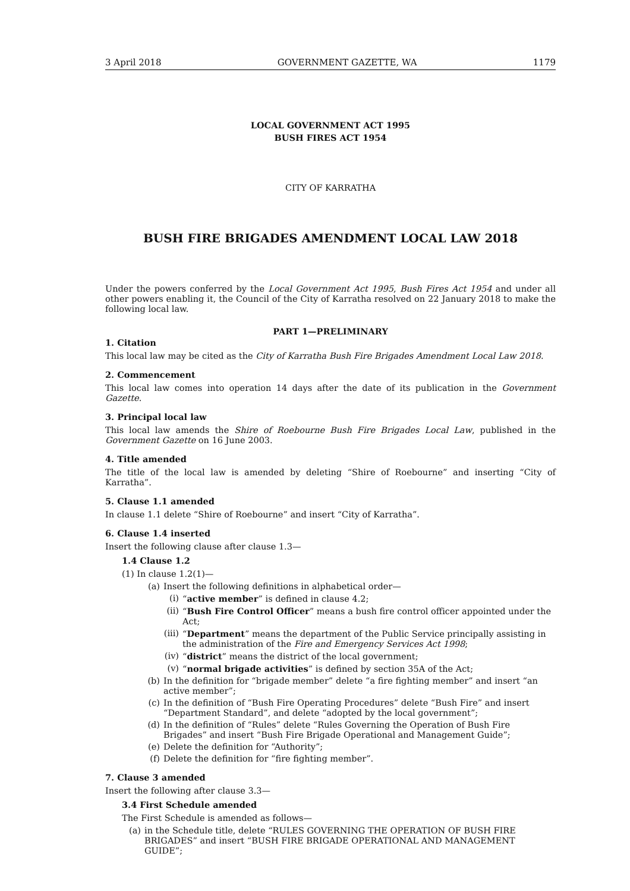3 April 2018 GOVERNMENT GAZETTE, WA 1179
LOCAL GOVERNMENT ACT 1995
BUSH FIRES ACT 1954
CITY OF KARRATHA
BUSH FIRE BRIGADES AMENDMENT LOCAL LAW 2018
Under the powers conferred by the Local Government Act 1995, Bush Fires Act 1954 and under all other powers enabling it, the Council of the City of Karratha resolved on 22 January 2018 to make the following local law.
PART 1—PRELIMINARY
1. Citation
This local law may be cited as the City of Karratha Bush Fire Brigades Amendment Local Law 2018.
2. Commencement
This local law comes into operation 14 days after the date of its publication in the Government Gazette.
3. Principal local law
This local law amends the Shire of Roebourne Bush Fire Brigades Local Law, published in the Government Gazette on 16 June 2003.
4. Title amended
The title of the local law is amended by deleting “Shire of Roebourne” and inserting “City of Karratha”.
5. Clause 1.1 amended
In clause 1.1 delete “Shire of Roebourne” and insert “City of Karratha”.
6. Clause 1.4 inserted
Insert the following clause after clause 1.3—
1.4 Clause 1.2
(1) In clause 1.2(1)—
(a) Insert the following definitions in alphabetical order—
(i) “active member” is defined in clause 4.2;
(ii) “Bush Fire Control Officer” means a bush fire control officer appointed under the Act;
(iii) “Department” means the department of the Public Service principally assisting in the administration of the Fire and Emergency Services Act 1998;
(iv) “district” means the district of the local government;
(v) “normal brigade activities” is defined by section 35A of the Act;
(b) In the definition for “brigade member” delete “a fire fighting member” and insert “an active member”;
(c) In the definition of “Bush Fire Operating Procedures” delete “Bush Fire” and insert “Department Standard”, and delete “adopted by the local government”;
(d) In the definition of “Rules” delete “Rules Governing the Operation of Bush Fire Brigades” and insert “Bush Fire Brigade Operational and Management Guide”;
(e) Delete the definition for “Authority”;
(f) Delete the definition for “fire fighting member”.
7. Clause 3 amended
Insert the following after clause 3.3—
3.4 First Schedule amended
The First Schedule is amended as follows—
(a) in the Schedule title, delete “RULES GOVERNING THE OPERATION OF BUSH FIRE BRIGADES” and insert “BUSH FIRE BRIGADE OPERATIONAL AND MANAGEMENT GUIDE”;